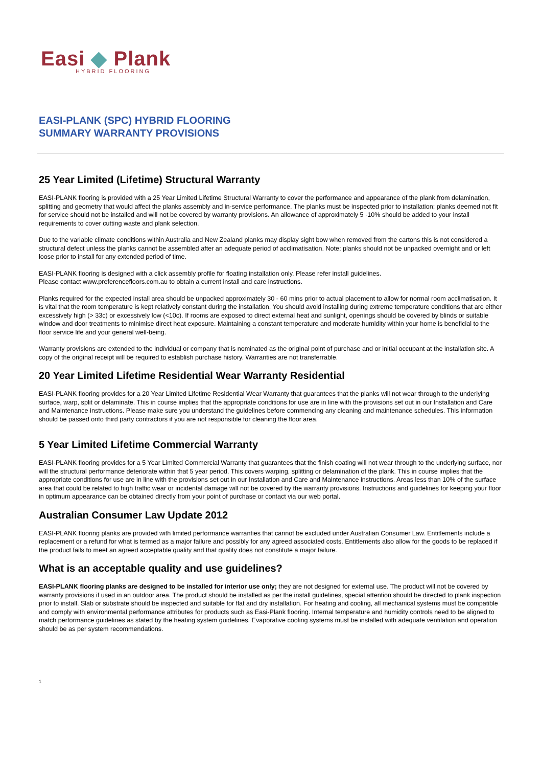Easi ◆ Plank
HYBRID FLOORING
EASI-PLANK (SPC) HYBRID FLOORING
SUMMARY WARRANTY PROVISIONS
25 Year Limited (Lifetime) Structural Warranty
EASI-PLANK flooring is provided with a 25 Year Limited Lifetime Structural Warranty to cover the performance and appearance of the plank from delamination, splitting and geometry that would affect the planks assembly and in-service performance. The planks must be inspected prior to installation; planks deemed not fit for service should not be installed and will not be covered by warranty provisions. An allowance of approximately 5 -10% should be added to your install requirements to cover cutting waste and plank selection.
Due to the variable climate conditions within Australia and New Zealand planks may display sight bow when removed from the cartons this is not considered a structural defect unless the planks cannot be assembled after an adequate period of acclimatisation. Note; planks should not be unpacked overnight and or left loose prior to install for any extended period of time.
EASI-PLANK flooring is designed with a click assembly profile for floating installation only. Please refer install guidelines.
Please contact www.preferencefloors.com.au to obtain a current install and care instructions.
Planks required for the expected install area should be unpacked approximately 30 - 60 mins prior to actual placement to allow for normal room acclimatisation. It is vital that the room temperature is kept relatively constant during the installation. You should avoid installing during extreme temperature conditions that are either excessively high (> 33c) or excessively low (<10c). If rooms are exposed to direct external heat and sunlight, openings should be covered by blinds or suitable window and door treatments to minimise direct heat exposure. Maintaining a constant temperature and moderate humidity within your home is beneficial to the floor service life and your general well-being.
Warranty provisions are extended to the individual or company that is nominated as the original point of purchase and or initial occupant at the installation site. A copy of the original receipt will be required to establish purchase history. Warranties are not transferrable.
20 Year Limited Lifetime Residential Wear Warranty Residential
EASI-PLANK flooring provides for a 20 Year Limited Lifetime Residential Wear Warranty that guarantees that the planks will not wear through to the underlying surface, warp, split or delaminate. This in course implies that the appropriate conditions for use are in line with the provisions set out in our Installation and Care and Maintenance instructions. Please make sure you understand the guidelines before commencing any cleaning and maintenance schedules. This information should be passed onto third party contractors if you are not responsible for cleaning the floor area.
5 Year Limited Lifetime Commercial Warranty
EASI-PLANK flooring provides for a 5 Year Limited Commercial Warranty that guarantees that the finish coating will not wear through to the underlying surface, nor will the structural performance deteriorate within that 5 year period. This covers warping, splitting or delamination of the plank. This in course implies that the appropriate conditions for use are in line with the provisions set out in our Installation and Care and Maintenance instructions. Areas less than 10% of the surface area that could be related to high traffic wear or incidental damage will not be covered by the warranty provisions. Instructions and guidelines for keeping your floor in optimum appearance can be obtained directly from your point of purchase or contact via our web portal.
Australian Consumer Law Update 2012
EASI-PLANK flooring planks are provided with limited performance warranties that cannot be excluded under Australian Consumer Law. Entitlements include a replacement or a refund for what is termed as a major failure and possibly for any agreed associated costs. Entitlements also allow for the goods to be replaced if the product fails to meet an agreed acceptable quality and that quality does not constitute a major failure.
What is an acceptable quality and use guidelines?
EASI-PLANK flooring planks are designed to be installed for interior use only; they are not designed for external use. The product will not be covered by warranty provisions if used in an outdoor area. The product should be installed as per the install guidelines, special attention should be directed to plank inspection prior to install. Slab or substrate should be inspected and suitable for flat and dry installation. For heating and cooling, all mechanical systems must be compatible and comply with environmental performance attributes for products such as Easi-Plank flooring. Internal temperature and humidity controls need to be aligned to match performance guidelines as stated by the heating system guidelines. Evaporative cooling systems must be installed with adequate ventilation and operation should be as per system recommendations.
1